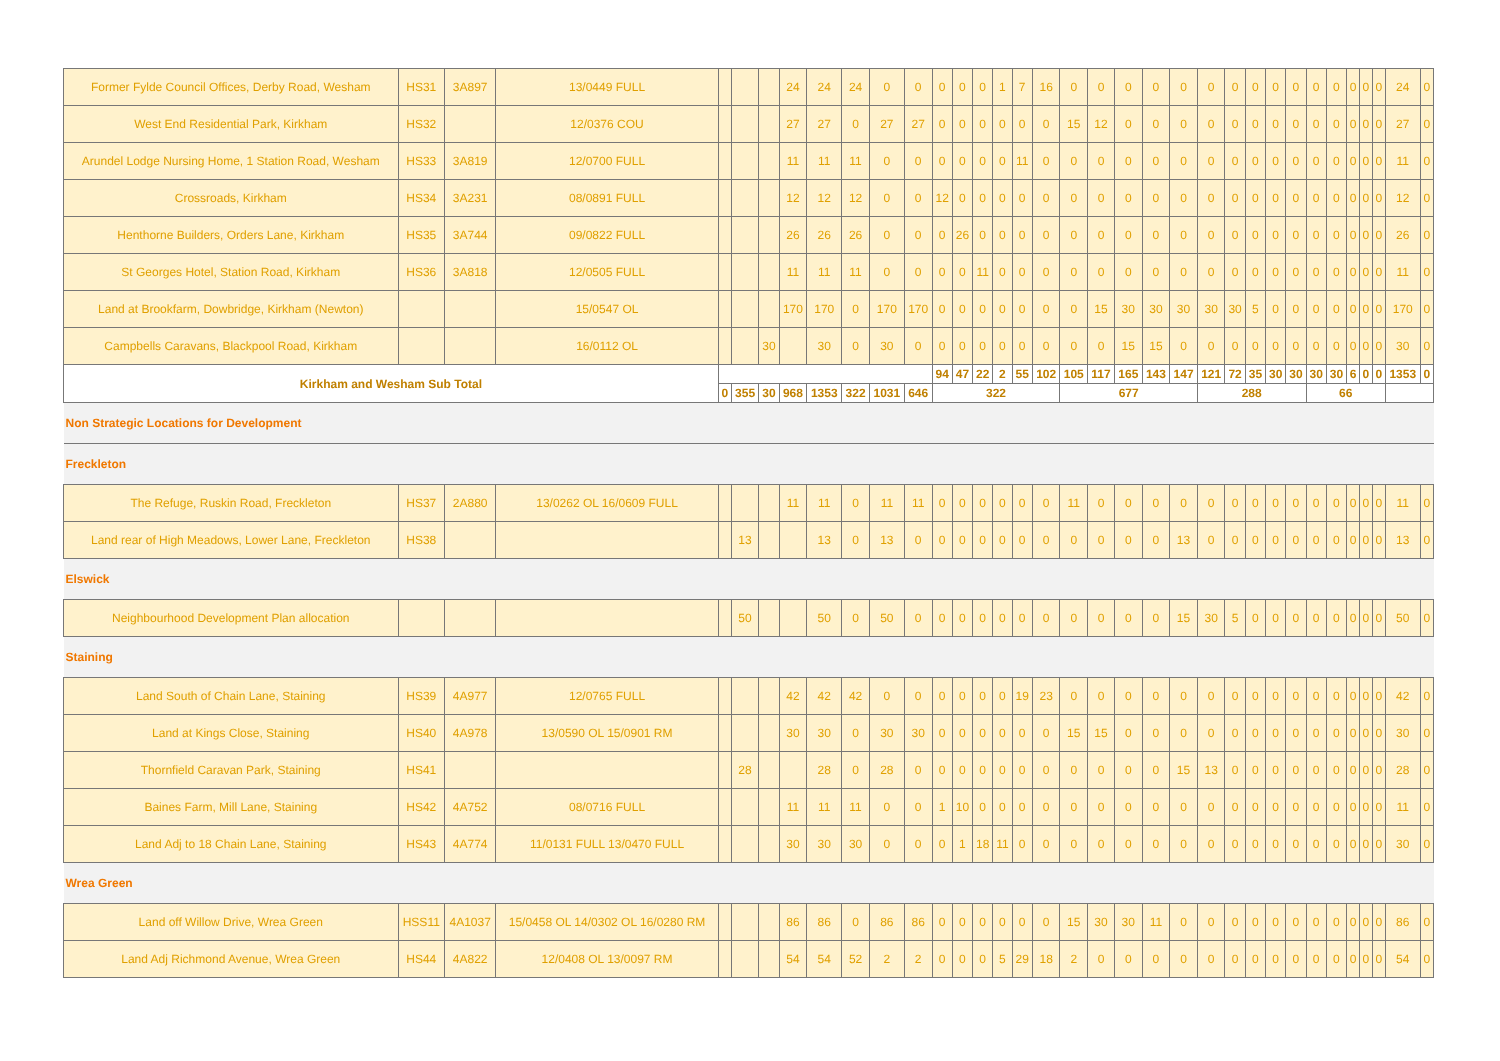| Former Fylde Council Offices, Derby Road, Wesham | HS31 | 3A897 | 13/0449 FULL | | | | 24 | 24 | 24 | 0 | 0 | 0 | 0 | 0 | 1 | 7 | 16 | 0 | 0 | 0 | 0 | 0 | 0 | 0 | 0 | 0 | 0 | 0 | 0 | 0 | 0 | 0 | 24 | 0 |
| West End Residential Park, Kirkham | HS32 | | 12/0376 COU | | | | 27 | 27 | 0 | 27 | 27 | 0 | 0 | 0 | 0 | 0 | 0 | 15 | 12 | 0 | 0 | 0 | 0 | 0 | 0 | 0 | 0 | 0 | 0 | 0 | 0 | 0 | 27 | 0 |
| Arundel Lodge Nursing Home, 1 Station Road, Wesham | HS33 | 3A819 | 12/0700 FULL | | | | 11 | 11 | 11 | 0 | 0 | 0 | 0 | 0 | 0 | 11 | 0 | 0 | 0 | 0 | 0 | 0 | 0 | 0 | 0 | 0 | 0 | 0 | 0 | 0 | 0 | 0 | 11 | 0 |
| Crossroads, Kirkham | HS34 | 3A231 | 08/0891 FULL | | | | 12 | 12 | 12 | 0 | 0 | 12 | 0 | 0 | 0 | 0 | 0 | 0 | 0 | 0 | 0 | 0 | 0 | 0 | 0 | 0 | 0 | 0 | 0 | 0 | 0 | 0 | 12 | 0 |
| Henthorne Builders, Orders Lane, Kirkham | HS35 | 3A744 | 09/0822 FULL | | | | 26 | 26 | 26 | 0 | 0 | 0 | 26 | 0 | 0 | 0 | 0 | 0 | 0 | 0 | 0 | 0 | 0 | 0 | 0 | 0 | 0 | 0 | 0 | 0 | 0 | 0 | 26 | 0 |
| St Georges Hotel, Station Road, Kirkham | HS36 | 3A818 | 12/0505 FULL | | | | 11 | 11 | 11 | 0 | 0 | 0 | 0 | 11 | 0 | 0 | 0 | 0 | 0 | 0 | 0 | 0 | 0 | 0 | 0 | 0 | 0 | 0 | 0 | 0 | 0 | 0 | 11 | 0 |
| Land at Brookfarm, Dowbridge, Kirkham (Newton) | | | 15/0547 OL | | | | 170 | 170 | 0 | 170 | 170 | 0 | 0 | 0 | 0 | 0 | 0 | 0 | 15 | 30 | 30 | 30 | 30 | 30 | 5 | 0 | 0 | 0 | 0 | 0 | 0 | 0 | 170 | 0 |
| Campbells Caravans, Blackpool Road, Kirkham | | | 16/0112 OL | | | 30 | | 30 | 0 | 30 | 0 | 0 | 0 | 0 | 0 | 0 | 0 | 0 | 0 | 15 | 15 | 0 | 0 | 0 | 0 | 0 | 0 | 0 | 0 | 0 | 0 | 0 | 30 | 0 |
| Kirkham and Wesham Sub Total | | | | | | | | | | | | 94 | 47 | 22 | 2 | 55 | 102 | 105 | 117 | 165 | 143 | 147 | 121 | 72 | 35 | 30 | 30 | 30 | 30 | 6 | 0 | 0 | 1353 | 0 |
| | | | | 0 | 355 | 30 | 968 | 1353 | 322 | 1031 | 646 | 322 | | | | | | 677 | | | | | 288 | | | | | 66 | | | | | | |
| Non Strategic Locations for Development | | | | | | | | | | | | | | | | | | | | | | | | | | | | | | | | | | |
| Freckleton | | | | | | | | | | | | | | | | | | | | | | | | | | | | | | | | | | |
| The Refuge, Ruskin Road, Freckleton | HS37 | 2A880 | 13/0262 OL 16/0609 FULL | | | | 11 | 11 | 0 | 11 | 11 | 0 | 0 | 0 | 0 | 0 | 0 | 11 | 0 | 0 | 0 | 0 | 0 | 0 | 0 | 0 | 0 | 0 | 0 | 0 | 0 | 0 | 11 | 0 |
| Land rear of High Meadows, Lower Lane, Freckleton | HS38 | | | | 13 | | | 13 | 0 | 13 | 0 | 0 | 0 | 0 | 0 | 0 | 0 | 0 | 0 | 0 | 0 | 13 | 0 | 0 | 0 | 0 | 0 | 0 | 0 | 0 | 0 | 0 | 13 | 0 |
| Elswick | | | | | | | | | | | | | | | | | | | | | | | | | | | | | | | | | | |
| Neighbourhood Development Plan allocation | | | | | 50 | | | 50 | 0 | 50 | 0 | 0 | 0 | 0 | 0 | 0 | 0 | 0 | 0 | 0 | 0 | 15 | 30 | 5 | 0 | 0 | 0 | 0 | 0 | 0 | 0 | 0 | 50 | 0 |
| Staining | | | | | | | | | | | | | | | | | | | | | | | | | | | | | | | | | | |
| Land South of Chain Lane, Staining | HS39 | 4A977 | 12/0765 FULL | | | | 42 | 42 | 42 | 0 | 0 | 0 | 0 | 0 | 0 | 19 | 23 | 0 | 0 | 0 | 0 | 0 | 0 | 0 | 0 | 0 | 0 | 0 | 0 | 0 | 0 | 0 | 42 | 0 |
| Land at Kings Close, Staining | HS40 | 4A978 | 13/0590 OL 15/0901 RM | | | | 30 | 30 | 0 | 30 | 30 | 0 | 0 | 0 | 0 | 0 | 0 | 15 | 15 | 0 | 0 | 0 | 0 | 0 | 0 | 0 | 0 | 0 | 0 | 0 | 0 | 0 | 30 | 0 |
| Thornfield Caravan Park, Staining | HS41 | | | | 28 | | | 28 | 0 | 28 | 0 | 0 | 0 | 0 | 0 | 0 | 0 | 0 | 0 | 0 | 0 | 15 | 13 | 0 | 0 | 0 | 0 | 0 | 0 | 0 | 0 | 0 | 28 | 0 |
| Baines Farm, Mill Lane, Staining | HS42 | 4A752 | 08/0716 FULL | | | | 11 | 11 | 11 | 0 | 0 | 1 | 10 | 0 | 0 | 0 | 0 | 0 | 0 | 0 | 0 | 0 | 0 | 0 | 0 | 0 | 0 | 0 | 0 | 0 | 0 | 0 | 11 | 0 |
| Land Adj to 18 Chain Lane, Staining | HS43 | 4A774 | 11/0131 FULL 13/0470 FULL | | | | 30 | 30 | 30 | 0 | 0 | 0 | 1 | 18 | 11 | 0 | 0 | 0 | 0 | 0 | 0 | 0 | 0 | 0 | 0 | 0 | 0 | 0 | 0 | 0 | 0 | 0 | 30 | 0 |
| Wrea Green | | | | | | | | | | | | | | | | | | | | | | | | | | | | | | | | | | |
| Land off Willow Drive, Wrea Green | HSS11 | 4A1037 | 15/0458 OL 14/0302 OL 16/0280 RM | | | | 86 | 86 | 0 | 86 | 86 | 0 | 0 | 0 | 0 | 0 | 0 | 15 | 30 | 30 | 11 | 0 | 0 | 0 | 0 | 0 | 0 | 0 | 0 | 0 | 0 | 0 | 86 | 0 |
| Land Adj Richmond Avenue, Wrea Green | HS44 | 4A822 | 12/0408 OL 13/0097 RM | | | | 54 | 54 | 52 | 2 | 2 | 0 | 0 | 0 | 5 | 29 | 18 | 2 | 0 | 0 | 0 | 0 | 0 | 0 | 0 | 0 | 0 | 0 | 0 | 0 | 0 | 0 | 54 | 0 |